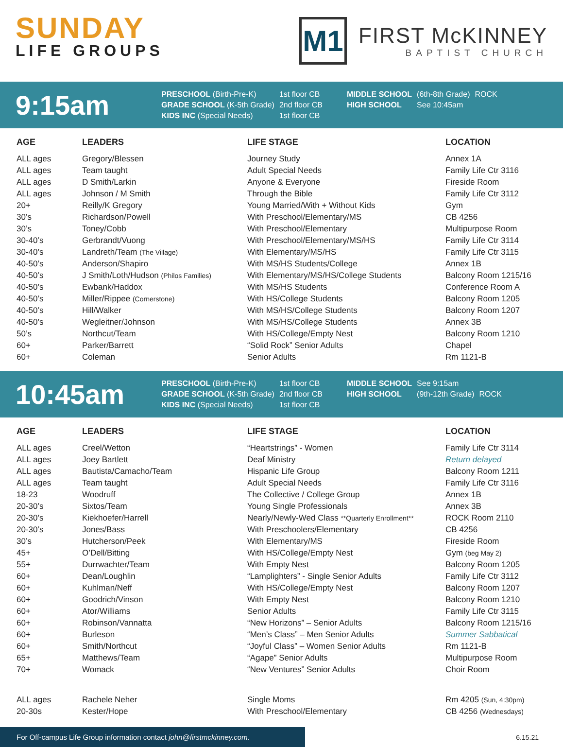SUNDAY
LIFE GROUPS
M1
FIRST McKINNEY
BAPTIST CHURCH
9:15am
| PRESCHOOL (Birth-Pre-K) | 1st floor CB | MIDDLE SCHOOL | (6th-8th Grade) | ROCK |
| GRADE SCHOOL (K-5th Grade) | 2nd floor CB | HIGH SCHOOL | See 10:45am | |
| KIDS INC (Special Needs) | 1st floor CB | | | |
| AGE | LEADERS | LIFE STAGE | LOCATION |
| --- | --- | --- | --- |
| ALL ages | Gregory/Blessen | Journey Study | Annex 1A |
| ALL ages | Team taught | Adult Special Needs | Family Life Ctr 3116 |
| ALL ages | D Smith/Larkin | Anyone & Everyone | Fireside Room |
| ALL ages | Johnson / M Smith | Through the Bible | Family Life Ctr 3112 |
| 20+ | Reilly/K Gregory | Young Married/With + Without Kids | Gym |
| 30’s | Richardson/Powell | With Preschool/Elementary/MS | CB 4256 |
| 30’s | Toney/Cobb | With Preschool/Elementary | Multipurpose Room |
| 30-40’s | Gerbrandt/Vuong | With Preschool/Elementary/MS/HS | Family Life Ctr 3114 |
| 30-40’s | Landreth/Team (The Village) | With Elementary/MS/HS | Family Life Ctr 3115 |
| 40-50’s | Anderson/Shapiro | With MS/HS Students/College | Annex 1B |
| 40-50’s | J Smith/Loth/Hudson (Philos Families) | With Elementary/MS/HS/College Students | Balcony Room 1215/16 |
| 40-50’s | Ewbank/Haddox | With MS/HS Students | Conference Room A |
| 40-50’s | Miller/Rippee (Cornerstone) | With HS/College Students | Balcony Room 1205 |
| 40-50’s | Hill/Walker | With MS/HS/College Students | Balcony Room 1207 |
| 40-50’s | Wegleitner/Johnson | With MS/HS/College Students | Annex 3B |
| 50’s | Northcut/Team | With HS/College/Empty Nest | Balcony Room 1210 |
| 60+ | Parker/Barrett | “Solid Rock” Senior Adults | Chapel |
| 60+ | Coleman | Senior Adults | Rm 1121-B |
10:45am
| PRESCHOOL (Birth-Pre-K) | 1st floor CB | MIDDLE SCHOOL | See 9:15am | |
| GRADE SCHOOL (K-5th Grade) | 2nd floor CB | HIGH SCHOOL | (9th-12th Grade) | ROCK |
| KIDS INC (Special Needs) | 1st floor CB | | | |
| AGE | LEADERS | LIFE STAGE | LOCATION |
| --- | --- | --- | --- |
| ALL ages | Creel/Wetton | “Heartstrings” - Women | Family Life Ctr 3114 |
| ALL ages | Joey Bartlett | Deaf Ministry | Return delayed |
| ALL ages | Bautista/Camacho/Team | Hispanic Life Group | Balcony Room 1211 |
| ALL ages | Team taught | Adult Special Needs | Family Life Ctr 3116 |
| 18-23 | Woodruff | The Collective / College Group | Annex 1B |
| 20-30’s | Sixtos/Team | Young Single Professionals | Annex 3B |
| 20-30’s | Kiekhoefer/Harrell | Nearly/Newly-Wed Class **Quarterly Enrollment** | ROCK Room 2110 |
| 20-30’s | Jones/Bass | With Preschoolers/Elementary | CB 4256 |
| 30’s | Hutcherson/Peek | With Elementary/MS | Fireside Room |
| 45+ | O’Dell/Bitting | With HS/College/Empty Nest | Gym (beg May 2) |
| 55+ | Durrwachter/Team | With Empty Nest | Balcony Room 1205 |
| 60+ | Dean/Loughlin | “Lamplighters” - Single Senior Adults | Family Life Ctr 3112 |
| 60+ | Kuhlman/Neff | With HS/College/Empty Nest | Balcony Room 1207 |
| 60+ | Goodrich/Vinson | With Empty Nest | Balcony Room 1210 |
| 60+ | Ator/Williams | Senior Adults | Family Life Ctr 3115 |
| 60+ | Robinson/Vannatta | “New Horizons” – Senior Adults | Balcony Room 1215/16 |
| 60+ | Burleson | “Men’s Class” – Men Senior Adults | Summer Sabbatical |
| 60+ | Smith/Northcut | “Joyful Class” – Women Senior Adults | Rm 1121-B |
| 65+ | Matthews/Team | “Agape” Senior Adults | Multipurpose Room |
| 70+ | Womack | “New Ventures” Senior Adults | Choir Room |
| ALL ages | Rachele Neher | Single Moms | Rm 4205 (Sun, 4:30pm) |
| 20-30s | Kester/Hope | With Preschool/Elementary | CB 4256 (Wednesdays) |
For Off-campus Life Group information contact john@firstmckinney.com.
6.15.21